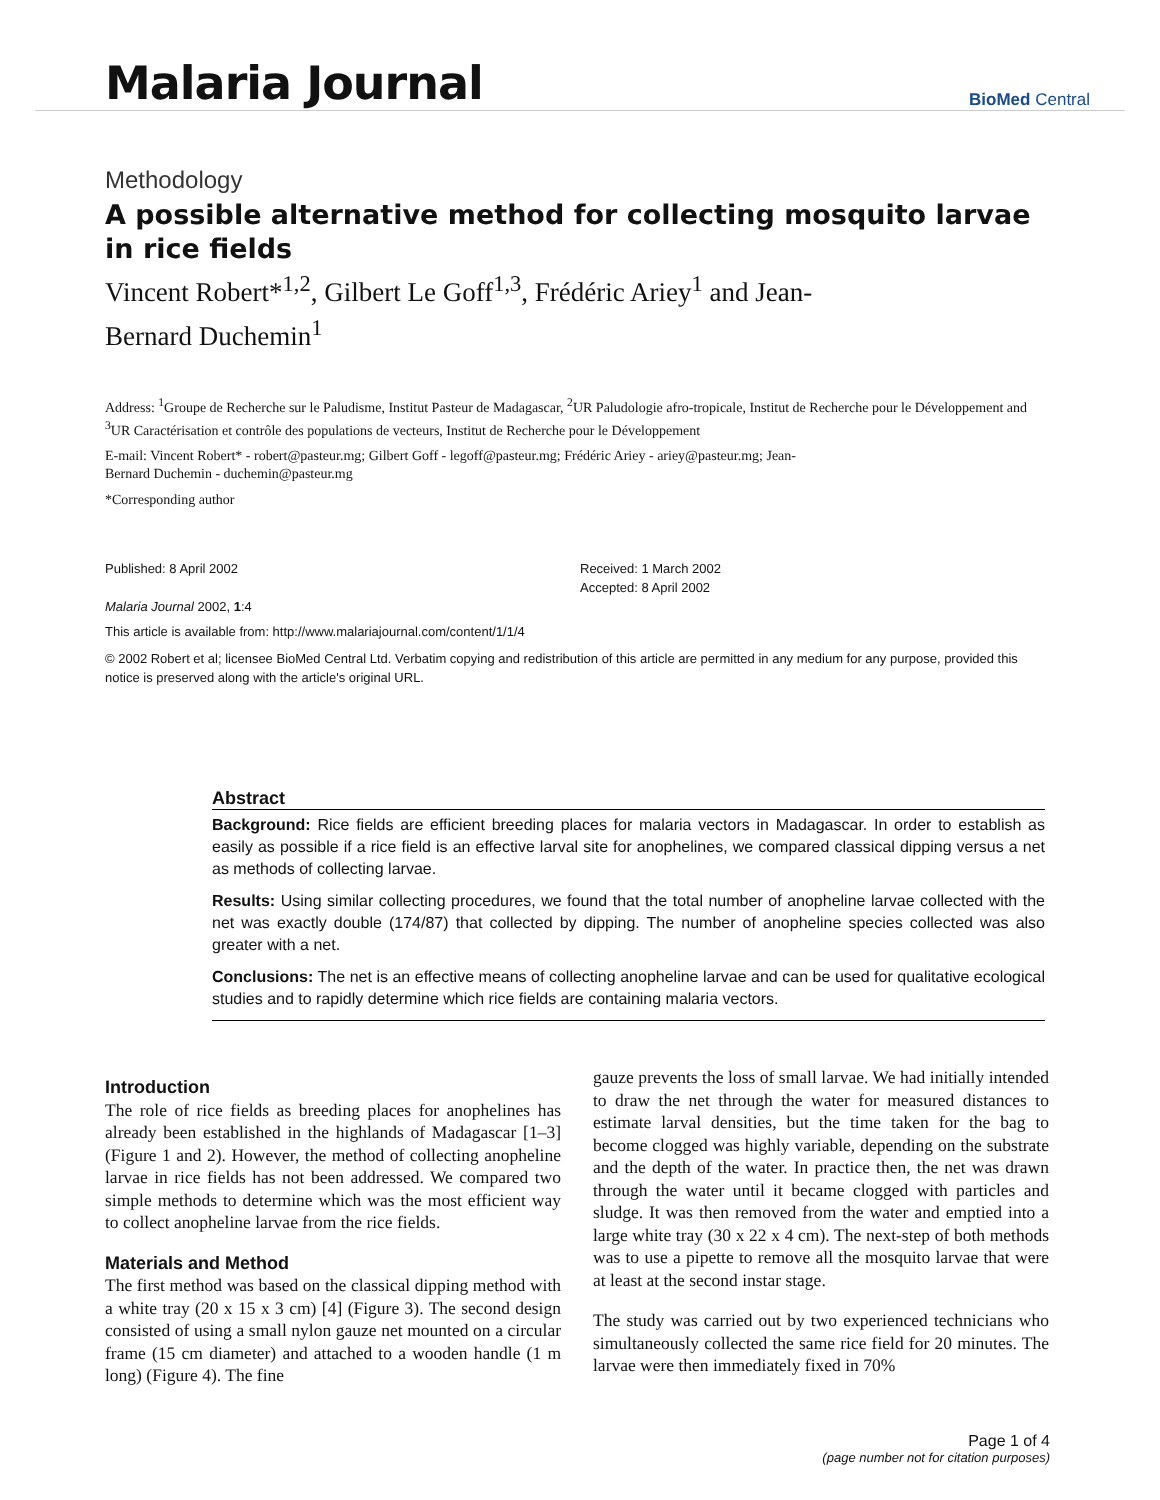Malaria Journal BioMed Central
Methodology
A possible alternative method for collecting mosquito larvae in rice fields
Vincent Robert*<sup>1,2</sup>, Gilbert Le Goff<sup>1,3</sup>, Frédéric Ariey<sup>1</sup> and Jean-
Bernard Duchemin<sup>1</sup>
Address: <sup>1</sup>Groupe de Recherche sur le Paludisme, Institut Pasteur de Madagascar, <sup>2</sup>UR Paludologie afro-tropicale, Institut de Recherche pour le Développement and <sup>3</sup>UR Caractérisation et contrôle des populations de vecteurs, Institut de Recherche pour le Développement
E-mail: Vincent Robert* - robert@pasteur.mg; Gilbert Goff - legoff@pasteur.mg; Frédéric Ariey - ariey@pasteur.mg; Jean-
Bernard Duchemin - duchemin@pasteur.mg
*Corresponding author
Published: 8 April 2002
Malaria Journal 2002, 1:4
Received: 1 March 2002
Accepted: 8 April 2002
This article is available from: http://www.malariajournal.com/content/1/1/4
© 2002 Robert et al; licensee BioMed Central Ltd. Verbatim copying and redistribution of this article are permitted in any medium for any purpose, provided this notice is preserved along with the article's original URL.
Abstract
Background: Rice fields are efficient breeding places for malaria vectors in Madagascar. In order to establish as easily as possible if a rice field is an effective larval site for anophelines, we compared classical dipping versus a net as methods of collecting larvae.
Results: Using similar collecting procedures, we found that the total number of anopheline larvae collected with the net was exactly double (174/87) that collected by dipping. The number of anopheline species collected was also greater with a net.
Conclusions: The net is an effective means of collecting anopheline larvae and can be used for qualitative ecological studies and to rapidly determine which rice fields are containing malaria vectors.
Introduction
The role of rice fields as breeding places for anophelines has already been established in the highlands of Madagascar [1–3] (Figure 1 and 2). However, the method of collecting anopheline larvae in rice fields has not been addressed. We compared two simple methods to determine which was the most efficient way to collect anopheline larvae from the rice fields.
Materials and Method
The first method was based on the classical dipping method with a white tray (20 x 15 x 3 cm) [4] (Figure 3). The second design consisted of using a small nylon gauze net mounted on a circular frame (15 cm diameter) and attached to a wooden handle (1 m long) (Figure 4). The fine
gauze prevents the loss of small larvae. We had initially intended to draw the net through the water for measured distances to estimate larval densities, but the time taken for the bag to become clogged was highly variable, depending on the substrate and the depth of the water. In practice then, the net was drawn through the water until it became clogged with particles and sludge. It was then removed from the water and emptied into a large white tray (30 x 22 x 4 cm). The next-step of both methods was to use a pipette to remove all the mosquito larvae that were at least at the second instar stage.
The study was carried out by two experienced technicians who simultaneously collected the same rice field for 20 minutes. The larvae were then immediately fixed in 70%
Page 1 of 4
(page number not for citation purposes)